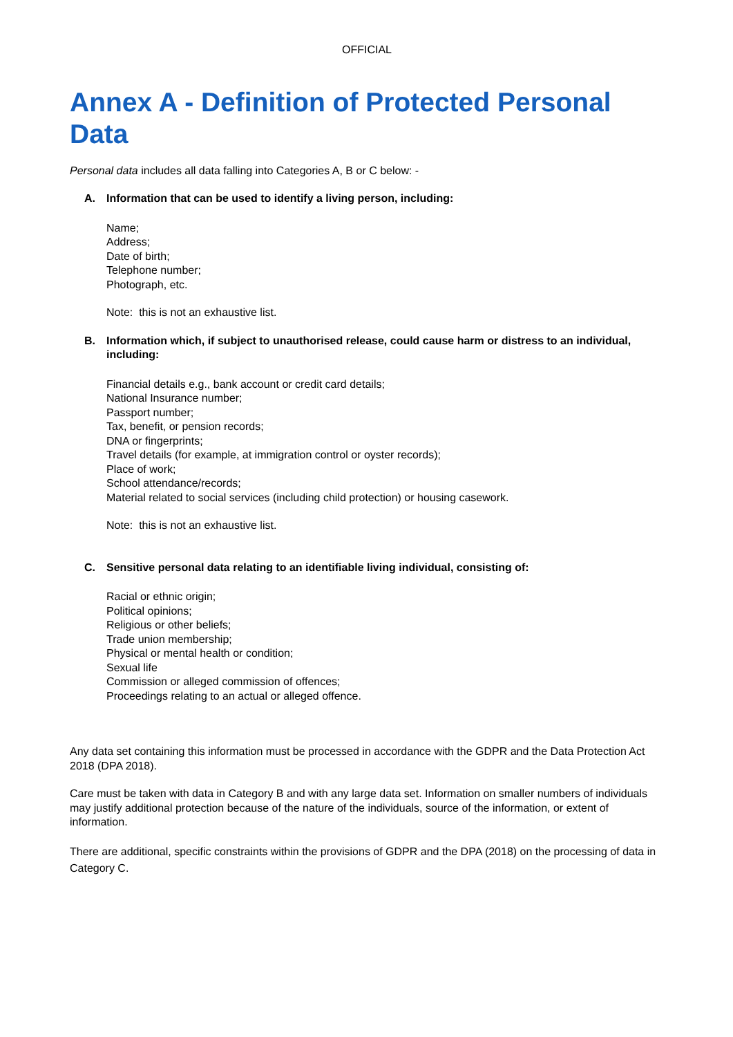OFFICIAL
Annex A - Definition of Protected Personal Data
Personal data includes all data falling into Categories A, B or C below: -
A. Information that can be used to identify a living person, including:
Name;
Address;
Date of birth;
Telephone number;
Photograph, etc.
Note: this is not an exhaustive list.
B. Information which, if subject to unauthorised release, could cause harm or distress to an individual, including:
Financial details e.g., bank account or credit card details;
National Insurance number;
Passport number;
Tax, benefit, or pension records;
DNA or fingerprints;
Travel details (for example, at immigration control or oyster records);
Place of work;
School attendance/records;
Material related to social services (including child protection) or housing casework.
Note: this is not an exhaustive list.
C. Sensitive personal data relating to an identifiable living individual, consisting of:
Racial or ethnic origin;
Political opinions;
Religious or other beliefs;
Trade union membership;
Physical or mental health or condition;
Sexual life
Commission or alleged commission of offences;
Proceedings relating to an actual or alleged offence.
Any data set containing this information must be processed in accordance with the GDPR and the Data Protection Act 2018 (DPA 2018).
Care must be taken with data in Category B and with any large data set. Information on smaller numbers of individuals may justify additional protection because of the nature of the individuals, source of the information, or extent of information.
There are additional, specific constraints within the provisions of GDPR and the DPA (2018) on the processing of data in Category C.